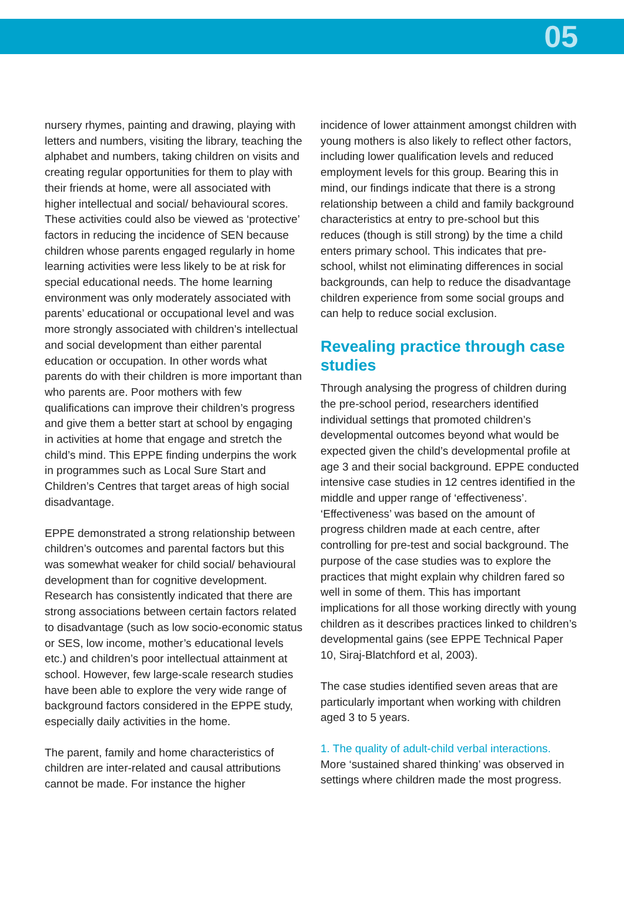05
nursery rhymes, painting and drawing, playing with letters and numbers, visiting the library, teaching the alphabet and numbers, taking children on visits and creating regular opportunities for them to play with their friends at home, were all associated with higher intellectual and social/ behavioural scores. These activities could also be viewed as ‘protective’ factors in reducing the incidence of SEN because children whose parents engaged regularly in home learning activities were less likely to be at risk for special educational needs. The home learning environment was only moderately associated with parents’ educational or occupational level and was more strongly associated with children’s intellectual and social development than either parental education or occupation. In other words what parents do with their children is more important than who parents are. Poor mothers with few qualifications can improve their children’s progress and give them a better start at school by engaging in activities at home that engage and stretch the child’s mind. This EPPE finding underpins the work in programmes such as Local Sure Start and Children’s Centres that target areas of high social disadvantage.
EPPE demonstrated a strong relationship between children’s outcomes and parental factors but this was somewhat weaker for child social/ behavioural development than for cognitive development. Research has consistently indicated that there are strong associations between certain factors related to disadvantage (such as low socio-economic status or SES, low income, mother’s educational levels etc.) and children’s poor intellectual attainment at school. However, few large-scale research studies have been able to explore the very wide range of background factors considered in the EPPE study, especially daily activities in the home.
The parent, family and home characteristics of children are inter-related and causal attributions cannot be made. For instance the higher
incidence of lower attainment amongst children with young mothers is also likely to reflect other factors, including lower qualification levels and reduced employment levels for this group. Bearing this in mind, our findings indicate that there is a strong relationship between a child and family background characteristics at entry to pre-school but this reduces (though is still strong) by the time a child enters primary school. This indicates that pre-school, whilst not eliminating differences in social backgrounds, can help to reduce the disadvantage children experience from some social groups and can help to reduce social exclusion.
Revealing practice through case studies
Through analysing the progress of children during the pre-school period, researchers identified individual settings that promoted children’s developmental outcomes beyond what would be expected given the child’s developmental profile at age 3 and their social background. EPPE conducted intensive case studies in 12 centres identified in the middle and upper range of ‘effectiveness’. ‘Effectiveness’ was based on the amount of progress children made at each centre, after controlling for pre-test and social background. The purpose of the case studies was to explore the practices that might explain why children fared so well in some of them. This has important implications for all those working directly with young children as it describes practices linked to children’s developmental gains (see EPPE Technical Paper 10, Siraj-Blatchford et al, 2003).
The case studies identified seven areas that are particularly important when working with children aged 3 to 5 years.
1. The quality of adult-child verbal interactions.
More ‘sustained shared thinking’ was observed in settings where children made the most progress.